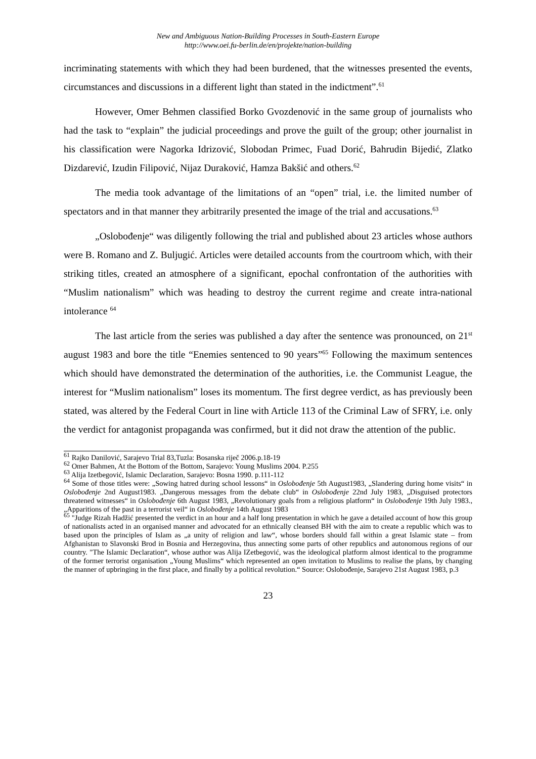New and Ambiguous Nation-Building Processes in South-Eastern Europe
http://www.oei.fu-berlin.de/en/projekte/nation-building
incriminating statements with which they had been burdened, that the witnesses presented the events, circumstances and discussions in a different light than stated in the indictment”.<sup>61</sup>
However, Omer Behmen classified Borko Gvozdenović in the same group of journalists who had the task to “explain” the judicial proceedings and prove the guilt of the group; other journalist in his classification were Nagorka Idrizović, Slobodan Primec, Fuad Dorić, Bahrudin Bijedić, Zlatko Dizdarević, Izudin Filipović, Nijaz Duraković, Hamza Bakšić and others.<sup>62</sup>
The media took advantage of the limitations of an “open” trial, i.e. the limited number of spectators and in that manner they arbitrarily presented the image of the trial and accusations.<sup>63</sup>
„Oslobođenje“ was diligently following the trial and published about 23 articles whose authors were B. Romano and Z. Buljugić. Articles were detailed accounts from the courtroom which, with their striking titles, created an atmosphere of a significant, epochal confrontation of the authorities with “Muslim nationalism” which was heading to destroy the current regime and create intra-national intolerance <sup>64</sup>
The last article from the series was published a day after the sentence was pronounced, on 21<sup>st</sup> august 1983 and bore the title “Enemies sentenced to 90 years”<sup>65</sup> Following the maximum sentences which should have demonstrated the determination of the authorities, i.e. the Communist League, the interest for “Muslim nationalism” loses its momentum. The first degree verdict, as has previously been stated, was altered by the Federal Court in line with Article 113 of the Criminal Law of SFRY, i.e. only the verdict for antagonist propaganda was confirmed, but it did not draw the attention of the public.
<sup>61</sup> Rajko Danilović, Sarajevo Trial 83,Tuzla: Bosanska riječ 2006.p.18-19
<sup>62</sup> Omer Bahmen, At the Bottom of the Bottom, Sarajevo: Young Muslims 2004. P.255
<sup>63</sup> Alija Izetbegović, Islamic Declaration, Sarajevo: Bosna 1990. p.111-112
<sup>64</sup> Some of those titles were: „Sowing hatred during school lessons“ in Oslobođenje 5th August1983, „Slandering during home visits“ in Oslobođenje 2nd August1983. „Dangerous messages from the debate club“ in Oslobođenje 22nd July 1983, „Disguised protectors threatened witnesses“ in Oslobođenje 6th August 1983, „Revolutionary goals from a religious platform“ in Oslobođenje 19th July 1983., „Apparitions of the past in a terrorist veil“ in Oslobođenje 14th August 1983
<sup>65</sup> "Judge Rizah Hadžić presented the verdict in an hour and a half long presentation in which he gave a detailed account of how this group of nationalists acted in an organised manner and advocated for an ethnically cleansed BH with the aim to create a republic which was to based upon the principles of Islam as „a unity of religion and law“, whose borders should fall within a great Islamic state – from Afghanistan to Slavonski Brod in Bosnia and Herzegovina, thus annecting some parts of other republics and autonomous regions of our country. "The Islamic Declaration“, whose author was Alija IZetbegović, was the ideological platform almost identical to the programme of the former terrorist organisation „Young Muslims“ which represented an open invitation to Muslims to realise the plans, by changing the manner of upbringing in the first place, and finally by a political revolution.“ Source: Oslobođenje, Sarajevo 21st August 1983, p.3
23